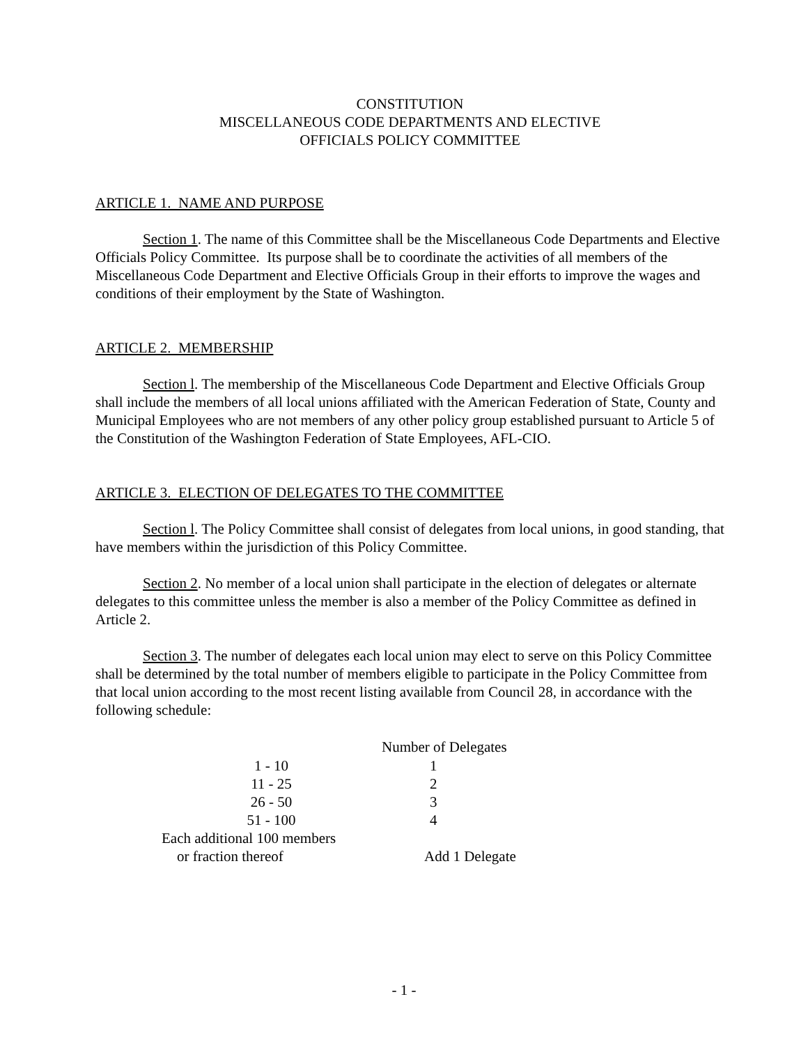CONSTITUTION
MISCELLANEOUS CODE DEPARTMENTS AND ELECTIVE
OFFICIALS POLICY COMMITTEE
ARTICLE 1. NAME AND PURPOSE
Section 1. The name of this Committee shall be the Miscellaneous Code Departments and Elective Officials Policy Committee. Its purpose shall be to coordinate the activities of all members of the Miscellaneous Code Department and Elective Officials Group in their efforts to improve the wages and conditions of their employment by the State of Washington.
ARTICLE 2. MEMBERSHIP
Section l. The membership of the Miscellaneous Code Department and Elective Officials Group shall include the members of all local unions affiliated with the American Federation of State, County and Municipal Employees who are not members of any other policy group established pursuant to Article 5 of the Constitution of the Washington Federation of State Employees, AFL-CIO.
ARTICLE 3. ELECTION OF DELEGATES TO THE COMMITTEE
Section l. The Policy Committee shall consist of delegates from local unions, in good standing, that have members within the jurisdiction of this Policy Committee.
Section 2. No member of a local union shall participate in the election of delegates or alternate delegates to this committee unless the member is also a member of the Policy Committee as defined in Article 2.
Section 3. The number of delegates each local union may elect to serve on this Policy Committee shall be determined by the total number of members eligible to participate in the Policy Committee from that local union according to the most recent listing available from Council 28, in accordance with the following schedule:
| | Number of Delegates |
| --- | --- |
| 1 - 10 | 1 |
| 11 - 25 | 2 |
| 26 - 50 | 3 |
| 51 - 100 | 4 |
| Each additional 100 members | |
| or fraction thereof | Add 1 Delegate |
- 1 -